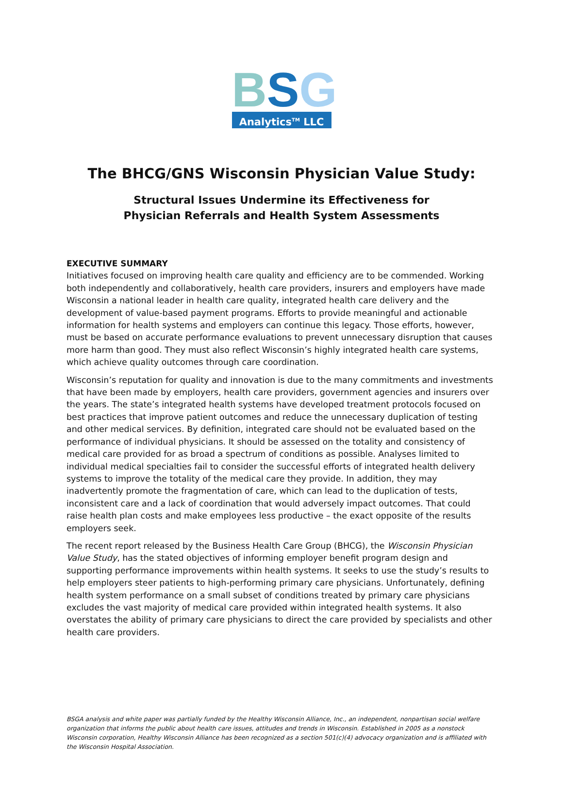B S G
Analytics<sup>TM</sup> LLC
The BHCG/GNS Wisconsin Physician Value Study:
Structural Issues Undermine its Effectiveness for
Physician Referrals and Health System Assessments
EXECUTIVE SUMMARY
Initiatives focused on improving health care quality and efficiency are to be commended. Working both independently and collaboratively, health care providers, insurers and employers have made Wisconsin a national leader in health care quality, integrated health care delivery and the development of value-based payment programs. Efforts to provide meaningful and actionable information for health systems and employers can continue this legacy. Those efforts, however, must be based on accurate performance evaluations to prevent unnecessary disruption that causes more harm than good. They must also reflect Wisconsin’s highly integrated health care systems, which achieve quality outcomes through care coordination.
Wisconsin’s reputation for quality and innovation is due to the many commitments and investments that have been made by employers, health care providers, government agencies and insurers over the years. The state’s integrated health systems have developed treatment protocols focused on best practices that improve patient outcomes and reduce the unnecessary duplication of testing and other medical services. By definition, integrated care should not be evaluated based on the performance of individual physicians. It should be assessed on the totality and consistency of medical care provided for as broad a spectrum of conditions as possible. Analyses limited to individual medical specialties fail to consider the successful efforts of integrated health delivery systems to improve the totality of the medical care they provide. In addition, they may inadvertently promote the fragmentation of care, which can lead to the duplication of tests, inconsistent care and a lack of coordination that would adversely impact outcomes. That could raise health plan costs and make employees less productive – the exact opposite of the results employers seek.
The recent report released by the Business Health Care Group (BHCG), the Wisconsin Physician Value Study, has the stated objectives of informing employer benefit program design and supporting performance improvements within health systems. It seeks to use the study’s results to help employers steer patients to high-performing primary care physicians. Unfortunately, defining health system performance on a small subset of conditions treated by primary care physicians excludes the vast majority of medical care provided within integrated health systems. It also overstates the ability of primary care physicians to direct the care provided by specialists and other health care providers.
BSGA analysis and white paper was partially funded by the Healthy Wisconsin Alliance, Inc., an independent, nonpartisan social welfare organization that informs the public about health care issues, attitudes and trends in Wisconsin. Established in 2005 as a nonstock Wisconsin corporation, Healthy Wisconsin Alliance has been recognized as a section 501(c)(4) advocacy organization and is affiliated with the Wisconsin Hospital Association.